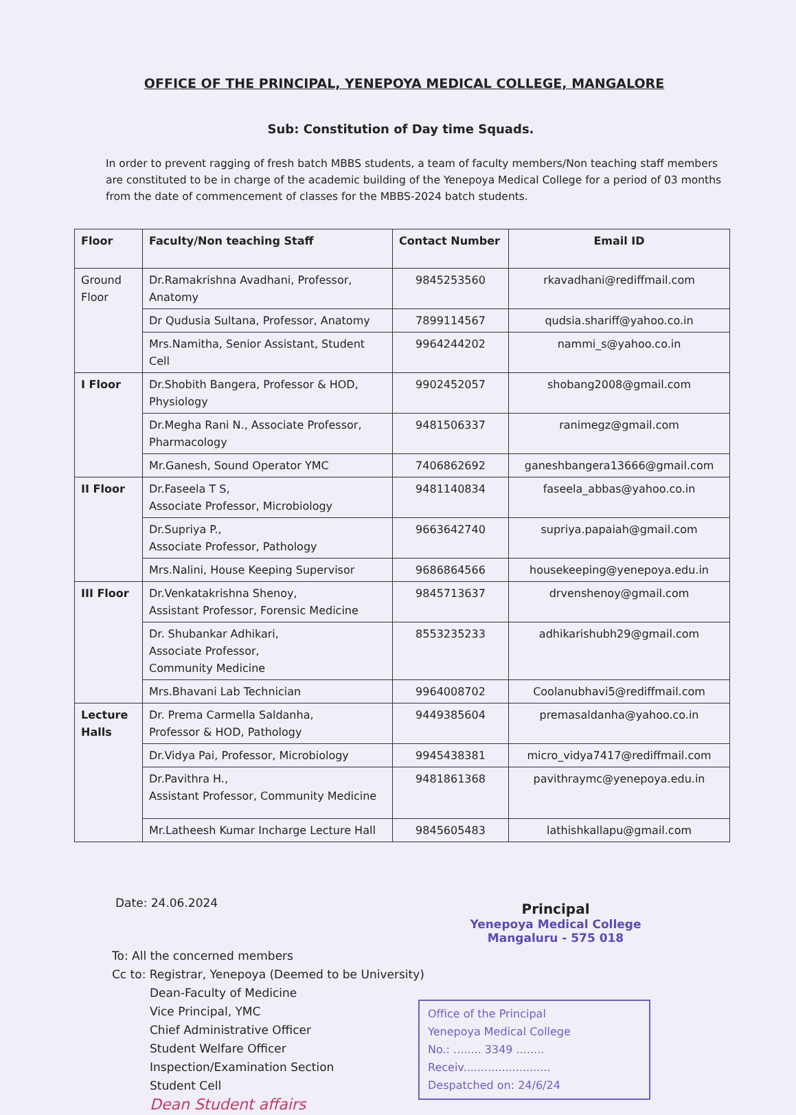OFFICE OF THE PRINCIPAL, YENEPOYA MEDICAL COLLEGE, MANGALORE
Sub: Constitution of Day time Squads.
In order to prevent ragging of fresh batch MBBS students, a team of faculty members/Non teaching staff members are constituted to be in charge of the academic building of the Yenepoya Medical College for a period of 03 months from the date of commencement of classes for the MBBS-2024 batch students.
| Floor | Faculty/Non teaching Staff | Contact Number | Email ID |
| --- | --- | --- | --- |
| Ground Floor | Dr.Ramakrishna Avadhani, Professor, Anatomy | 9845253560 | rkavadhani@rediffmail.com |
| | Dr Qudusia Sultana, Professor, Anatomy | 7899114567 | qudsia.shariff@yahoo.co.in |
| | Mrs.Namitha, Senior Assistant, Student Cell | 9964244202 | nammi_s@yahoo.co.in |
| I Floor | Dr.Shobith Bangera, Professor & HOD, Physiology | 9902452057 | shobang2008@gmail.com |
| | Dr.Megha Rani N., Associate Professor, Pharmacology | 9481506337 | ranimegz@gmail.com |
| | Mr.Ganesh, Sound Operator YMC | 7406862692 | ganeshbangera13666@gmail.com |
| II Floor | Dr.Faseela T S, Associate Professor, Microbiology | 9481140834 | faseela_abbas@yahoo.co.in |
| | Dr.Supriya P., Associate Professor, Pathology | 9663642740 | supriya.papaiah@gmail.com |
| | Mrs.Nalini, House Keeping Supervisor | 9686864566 | housekeeping@yenepoya.edu.in |
| III Floor | Dr.Venkatakrishna Shenoy, Assistant Professor, Forensic Medicine | 9845713637 | drvenshenoy@gmail.com |
| | Dr. Shubankar Adhikari, Associate Professor, Community Medicine | 8553235233 | adhikarishubh29@gmail.com |
| | Mrs.Bhavani Lab Technician | 9964008702 | Coolanubhavi5@rediffmail.com |
| Lecture Halls | Dr. Prema Carmella Saldanha, Professor & HOD, Pathology | 9449385604 | premasaldanha@yahoo.co.in |
| | Dr.Vidya Pai, Professor, Microbiology | 9945438381 | micro_vidya7417@rediffmail.com |
| | Dr.Pavithra H., Assistant Professor, Community Medicine | 9481861368 | pavithraymc@yenepoya.edu.in |
| | Mr.Latheesh Kumar Incharge Lecture Hall | 9845605483 | lathishkallapu@gmail.com |
Date: 24.06.2024
To: All the concerned members
Cc to: Registrar, Yenepoya (Deemed to be University)
Dean-Faculty of Medicine
Vice Principal, YMC
Chief Administrative Officer
Student Welfare Officer
Inspection/Examination Section
Student Cell
Dean Student affairs
Principal
Yenepoya Medical College
Mangaluru - 575 018
Office of the Principal
Yenepoya Medical College
No.: ........ 3349 ........
Receiv.........................
Despatched on: 24/6/24